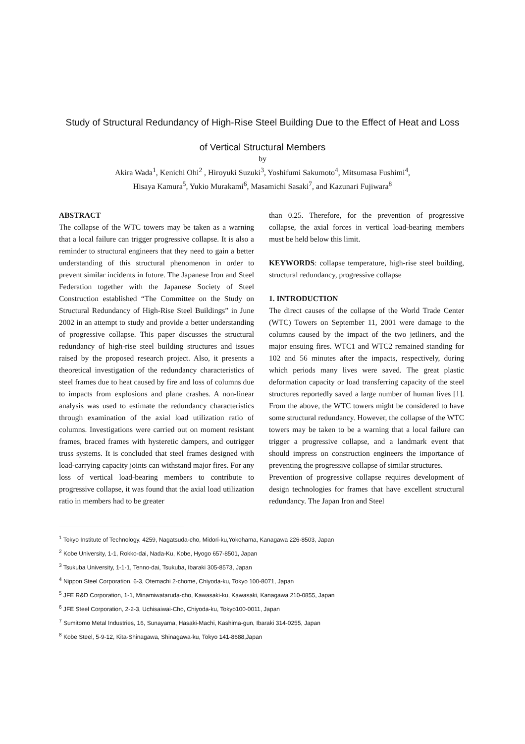Study of Structural Redundancy of High-Rise Steel Building Due to the Effect of Heat and Loss
of Vertical Structural Members
by
Akira Wada<sup>1</sup>, Kenichi Ohi<sup>2</sup> , Hiroyuki Suzuki<sup>3</sup>, Yoshifumi Sakumoto<sup>4</sup>, Mitsumasa Fushimi<sup>4</sup>,
Hisaya Kamura<sup>5</sup>, Yukio Murakami<sup>6</sup>, Masamichi Sasaki<sup>7</sup>, and Kazunari Fujiwara<sup>8</sup>
ABSTRACT
The collapse of the WTC towers may be taken as a warning that a local failure can trigger progressive collapse. It is also a reminder to structural engineers that they need to gain a better understanding of this structural phenomenon in order to prevent similar incidents in future. The Japanese Iron and Steel Federation together with the Japanese Society of Steel Construction established “The Committee on the Study on Structural Redundancy of High-Rise Steel Buildings” in June 2002 in an attempt to study and provide a better understanding of progressive collapse. This paper discusses the structural redundancy of high-rise steel building structures and issues raised by the proposed research project. Also, it presents a theoretical investigation of the redundancy characteristics of steel frames due to heat caused by fire and loss of columns due to impacts from explosions and plane crashes. A non-linear analysis was used to estimate the redundancy characteristics through examination of the axial load utilization ratio of columns. Investigations were carried out on moment resistant frames, braced frames with hysteretic dampers, and outrigger truss systems. It is concluded that steel frames designed with load-carrying capacity joints can withstand major fires. For any loss of vertical load-bearing members to contribute to progressive collapse, it was found that the axial load utilization ratio in members had to be greater
than 0.25. Therefore, for the prevention of progressive collapse, the axial forces in vertical load-bearing members must be held below this limit.
KEYWORDS: collapse temperature, high-rise steel building, structural redundancy, progressive collapse
1. INTRODUCTION
The direct causes of the collapse of the World Trade Center (WTC) Towers on September 11, 2001 were damage to the columns caused by the impact of the two jetliners, and the major ensuing fires. WTC1 and WTC2 remained standing for 102 and 56 minutes after the impacts, respectively, during which periods many lives were saved. The great plastic deformation capacity or load transferring capacity of the steel structures reportedly saved a large number of human lives [1]. From the above, the WTC towers might be considered to have some structural redundancy. However, the collapse of the WTC towers may be taken to be a warning that a local failure can trigger a progressive collapse, and a landmark event that should impress on construction engineers the importance of preventing the progressive collapse of similar structures.
Prevention of progressive collapse requires development of design technologies for frames that have excellent structural redundancy. The Japan Iron and Steel
<sup>1</sup> Tokyo Institute of Technology, 4259, Nagatsuda-cho, Midori-ku,Yokohama, Kanagawa 226-8503, Japan
<sup>2</sup> Kobe University, 1-1, Rokko-dai, Nada-Ku, Kobe, Hyogo 657-8501, Japan
<sup>3</sup> Tsukuba University, 1-1-1, Tenno-dai, Tsukuba, Ibaraki 305-8573, Japan
<sup>4</sup> Nippon Steel Corporation, 6-3, Otemachi 2-chome, Chiyoda-ku, Tokyo 100-8071, Japan
<sup>5</sup> JFE R&D Corporation, 1-1, Minamiwataruda-cho, Kawasaki-ku, Kawasaki, Kanagawa 210-0855, Japan
<sup>6</sup> JFE Steel Corporation, 2-2-3, Uchisaiwai-Cho, Chiyoda-ku, Tokyo100-0011, Japan
<sup>7</sup> Sumitomo Metal Industries, 16, Sunayama, Hasaki-Machi, Kashima-gun, Ibaraki 314-0255, Japan
<sup>8</sup> Kobe Steel, 5-9-12, Kita-Shinagawa, Shinagawa-ku, Tokyo 141-8688,Japan